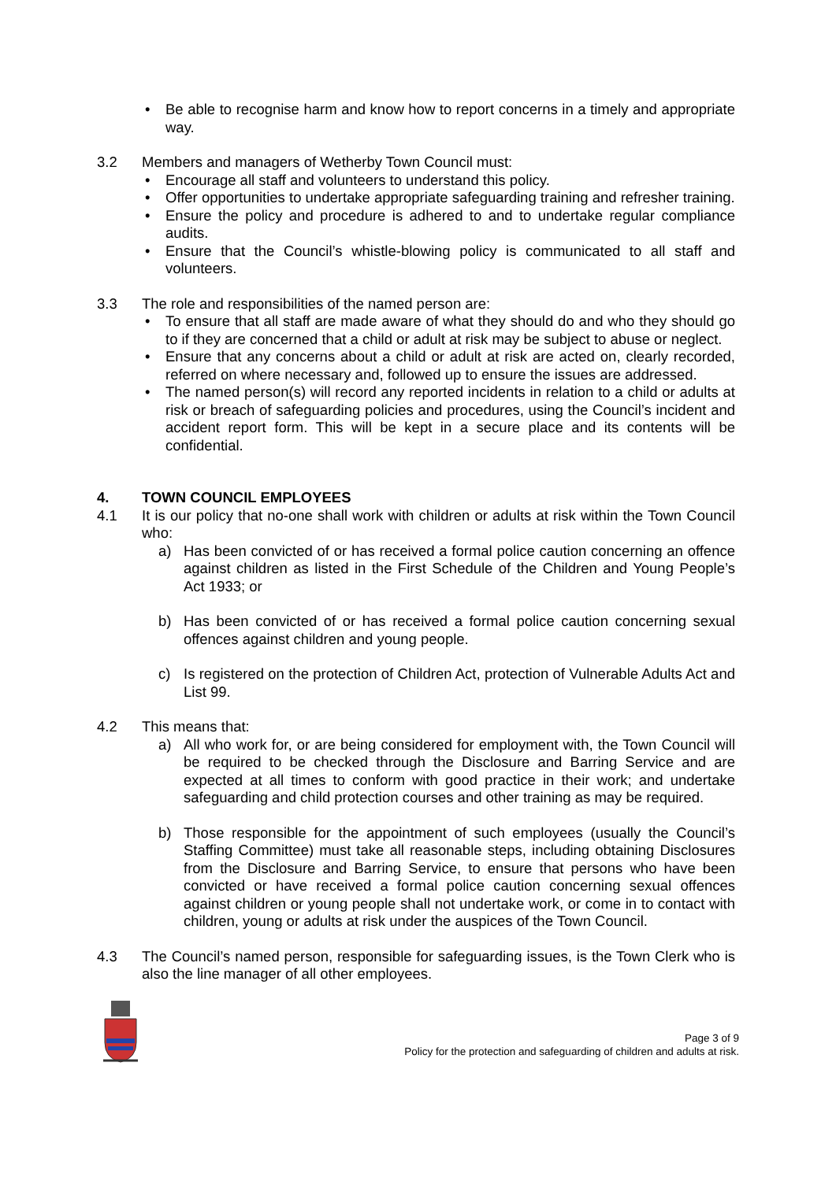• Be able to recognise harm and know how to report concerns in a timely and appropriate way.
3.2 Members and managers of Wetherby Town Council must:
• Encourage all staff and volunteers to understand this policy.
• Offer opportunities to undertake appropriate safeguarding training and refresher training.
• Ensure the policy and procedure is adhered to and to undertake regular compliance audits.
• Ensure that the Council’s whistle-blowing policy is communicated to all staff and volunteers.
3.3 The role and responsibilities of the named person are:
• To ensure that all staff are made aware of what they should do and who they should go to if they are concerned that a child or adult at risk may be subject to abuse or neglect.
• Ensure that any concerns about a child or adult at risk are acted on, clearly recorded, referred on where necessary and, followed up to ensure the issues are addressed.
• The named person(s) will record any reported incidents in relation to a child or adults at risk or breach of safeguarding policies and procedures, using the Council’s incident and accident report form. This will be kept in a secure place and its contents will be confidential.
4. TOWN COUNCIL EMPLOYEES
4.1 It is our policy that no-one shall work with children or adults at risk within the Town Council who:
a) Has been convicted of or has received a formal police caution concerning an offence against children as listed in the First Schedule of the Children and Young People’s Act 1933; or
b) Has been convicted of or has received a formal police caution concerning sexual offences against children and young people.
c) Is registered on the protection of Children Act, protection of Vulnerable Adults Act and List 99.
4.2 This means that:
a) All who work for, or are being considered for employment with, the Town Council will be required to be checked through the Disclosure and Barring Service and are expected at all times to conform with good practice in their work; and undertake safeguarding and child protection courses and other training as may be required.
b) Those responsible for the appointment of such employees (usually the Council’s Staffing Committee) must take all reasonable steps, including obtaining Disclosures from the Disclosure and Barring Service, to ensure that persons who have been convicted or have received a formal police caution concerning sexual offences against children or young people shall not undertake work, or come in to contact with children, young or adults at risk under the auspices of the Town Council.
4.3 The Council’s named person, responsible for safeguarding issues, is the Town Clerk who is also the line manager of all other employees.
Page 3 of 9
Policy for the protection and safeguarding of children and adults at risk.